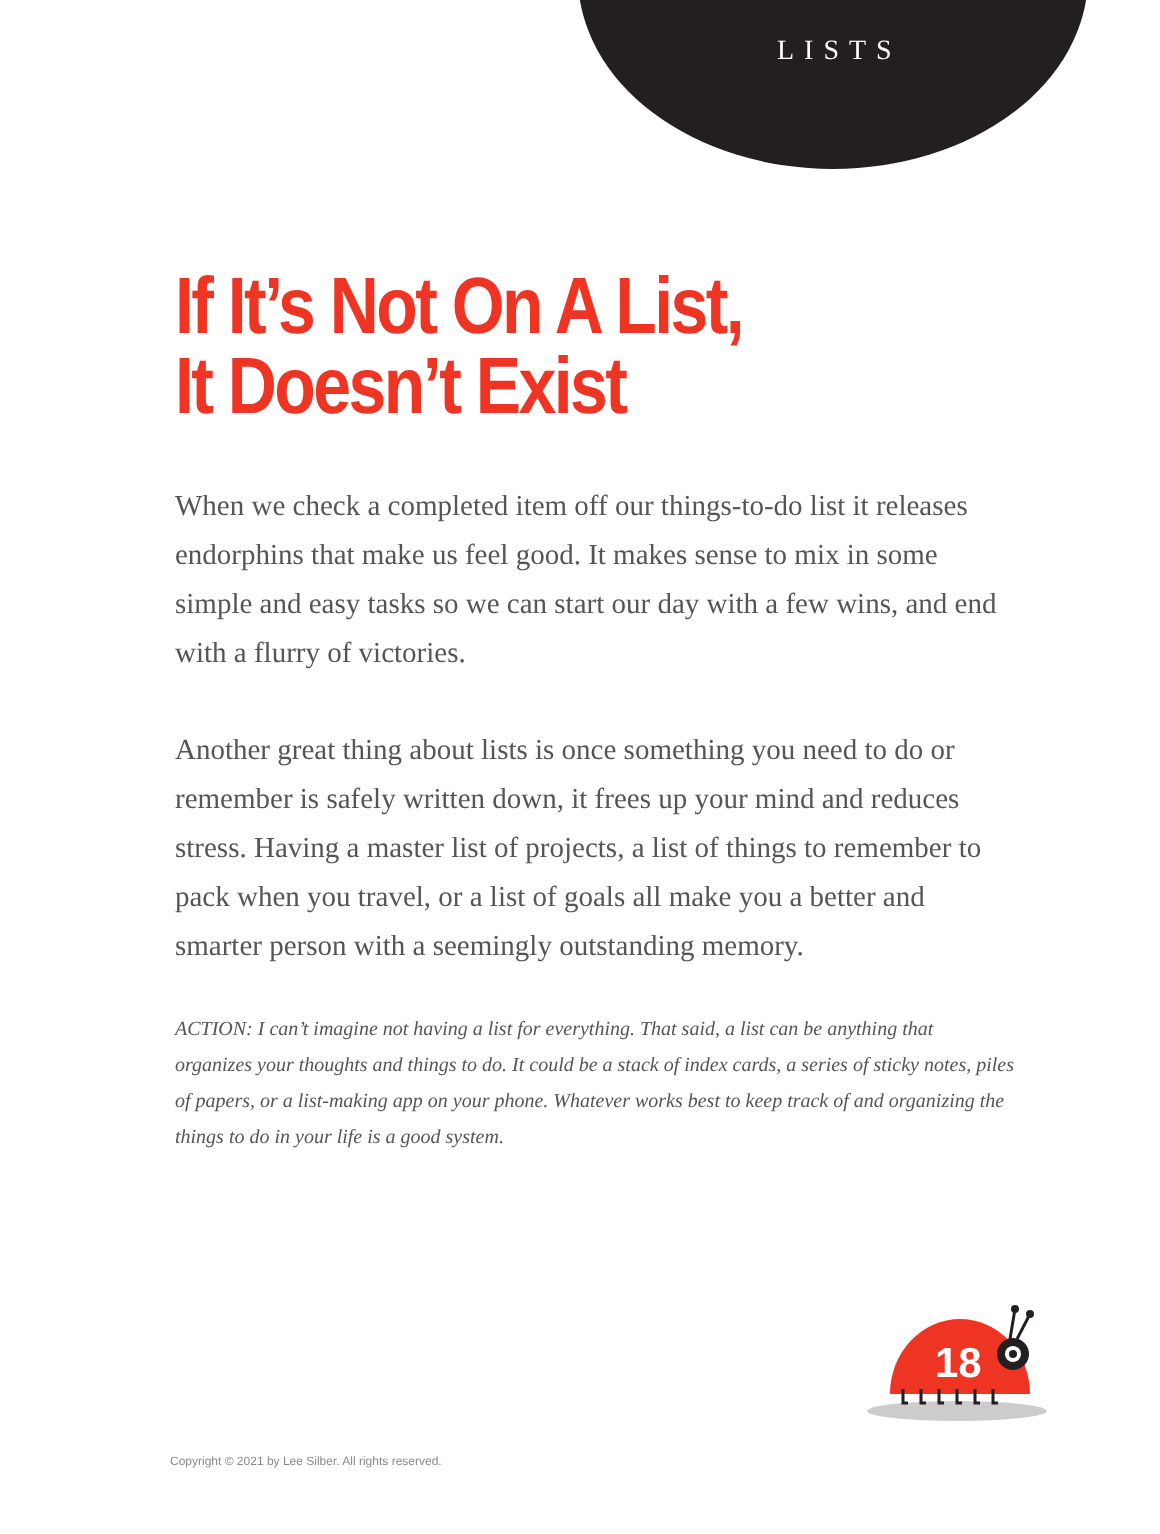LISTS
If It’s Not On A List,
It Doesn’t Exist
When we check a completed item off our things-to-do list it releases endorphins that make us feel good. It makes sense to mix in some simple and easy tasks so we can start our day with a few wins, and end with a flurry of victories.
Another great thing about lists is once something you need to do or remember is safely written down, it frees up your mind and reduces stress. Having a master list of projects, a list of things to remember to pack when you travel, or a list of goals all make you a better and smarter person with a seemingly outstanding memory.
ACTION: I can’t imagine not having a list for everything. That said, a list can be anything that organizes your thoughts and things to do. It could be a stack of index cards, a series of sticky notes, piles of papers, or a list-making app on your phone. Whatever works best to keep track of and organizing the things to do in your life is a good system.
18
Copyright © 2021 by Lee Silber. All rights reserved.